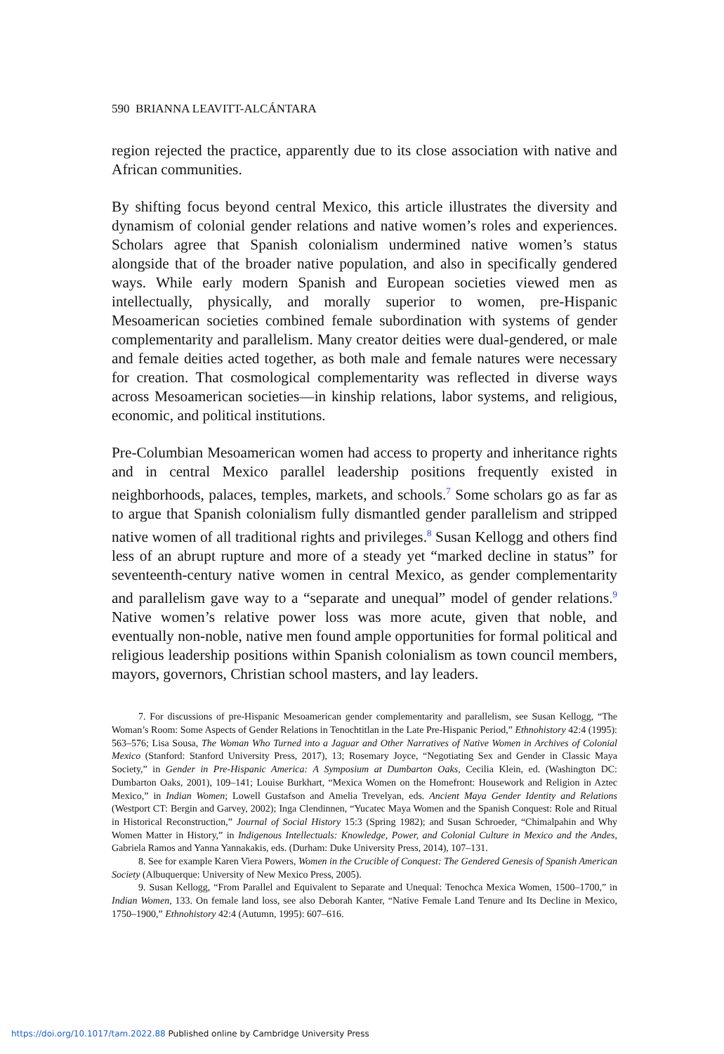590 BRIANNA LEAVITT-ALCÁNTARA
region rejected the practice, apparently due to its close association with native and African communities.
By shifting focus beyond central Mexico, this article illustrates the diversity and dynamism of colonial gender relations and native women’s roles and experiences. Scholars agree that Spanish colonialism undermined native women’s status alongside that of the broader native population, and also in specifically gendered ways. While early modern Spanish and European societies viewed men as intellectually, physically, and morally superior to women, pre-Hispanic Mesoamerican societies combined female subordination with systems of gender complementarity and parallelism. Many creator deities were dual-gendered, or male and female deities acted together, as both male and female natures were necessary for creation. That cosmological complementarity was reflected in diverse ways across Mesoamerican societies—in kinship relations, labor systems, and religious, economic, and political institutions.
Pre-Columbian Mesoamerican women had access to property and inheritance rights and in central Mexico parallel leadership positions frequently existed in neighborhoods, palaces, temples, markets, and schools.<sup>7</sup> Some scholars go as far as to argue that Spanish colonialism fully dismantled gender parallelism and stripped native women of all traditional rights and privileges.<sup>8</sup> Susan Kellogg and others find less of an abrupt rupture and more of a steady yet “marked decline in status” for seventeenth-century native women in central Mexico, as gender complementarity and parallelism gave way to a “separate and unequal” model of gender relations.<sup>9</sup> Native women’s relative power loss was more acute, given that noble, and eventually non-noble, native men found ample opportunities for formal political and religious leadership positions within Spanish colonialism as town council members, mayors, governors, Christian school masters, and lay leaders.
7. For discussions of pre-Hispanic Mesoamerican gender complementarity and parallelism, see Susan Kellogg, “The Woman’s Room: Some Aspects of Gender Relations in Tenochtitlan in the Late Pre-Hispanic Period,” Ethnohistory 42:4 (1995): 563–576; Lisa Sousa, The Woman Who Turned into a Jaguar and Other Narratives of Native Women in Archives of Colonial Mexico (Stanford: Stanford University Press, 2017), 13; Rosemary Joyce, “Negotiating Sex and Gender in Classic Maya Society,” in Gender in Pre-Hispanic America: A Symposium at Dumbarton Oaks, Cecilia Klein, ed. (Washington DC: Dumbarton Oaks, 2001), 109–141; Louise Burkhart, “Mexica Women on the Homefront: Housework and Religion in Aztec Mexico,” in Indian Women; Lowell Gustafson and Amelia Trevelyan, eds. Ancient Maya Gender Identity and Relations (Westport CT: Bergin and Garvey, 2002); Inga Clendinnen, “Yucatec Maya Women and the Spanish Conquest: Role and Ritual in Historical Reconstruction,” Journal of Social History 15:3 (Spring 1982); and Susan Schroeder, “Chimalpahin and Why Women Matter in History,” in Indigenous Intellectuals: Knowledge, Power, and Colonial Culture in Mexico and the Andes, Gabriela Ramos and Yanna Yannakakis, eds. (Durham: Duke University Press, 2014), 107–131.
8. See for example Karen Viera Powers, Women in the Crucible of Conquest: The Gendered Genesis of Spanish American Society (Albuquerque: University of New Mexico Press, 2005).
9. Susan Kellogg, “From Parallel and Equivalent to Separate and Unequal: Tenochca Mexica Women, 1500–1700,” in Indian Women, 133. On female land loss, see also Deborah Kanter, “Native Female Land Tenure and Its Decline in Mexico, 1750–1900,” Ethnohistory 42:4 (Autumn, 1995): 607–616.
https://doi.org/10.1017/tam.2022.88 Published online by Cambridge University Press